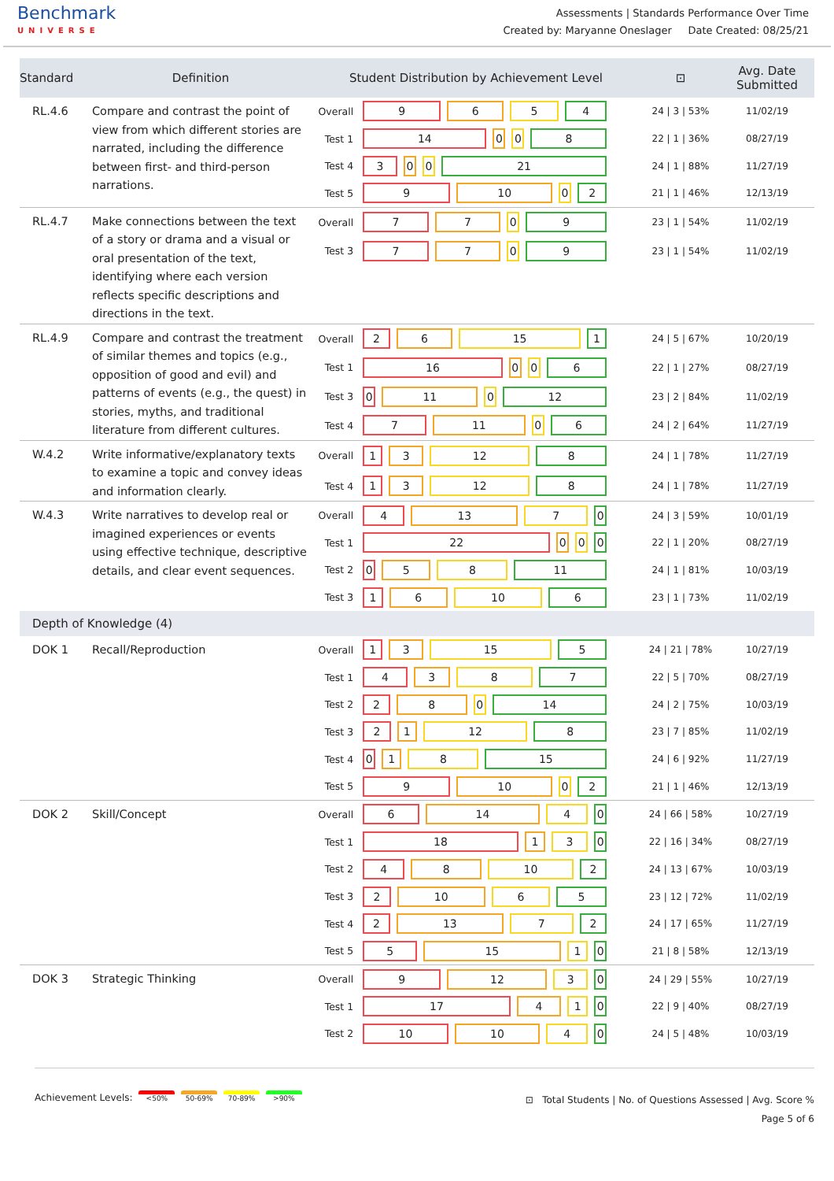Benchmark
UNIVERSE
Assessments | Standards Performance Over Time
Created by: Maryanne Oneslager Date Created: 08/25/21
| Standard | Definition | Student Distribution by Achievement Level | | ⊡ | Avg. Date Submitted |
| --- | --- | --- | --- | --- | --- |
| RL.4.6 | Compare and contrast the point of view from which different stories are narrated, including the difference between first- and third-person narrations. | Overall | 9 6 5 4 | 24 / 3 / 53% | 11/02/19 |
| | | Test 1 | 14 0 0 8 | 22 / 1 / 36% | 08/27/19 |
| | | Test 4 | 3 0 0 21 | 24 / 1 / 88% | 11/27/19 |
| | | Test 5 | 9 10 0 2 | 21 / 1 / 46% | 12/13/19 |
| RL.4.7 | Make connections between the text of a story or drama and a visual or oral presentation of the text, identifying where each version reflects specific descriptions and directions in the text. | Overall | 7 7 0 9 | 23 / 1 / 54% | 11/02/19 |
| | | Test 3 | 7 7 0 9 | 23 / 1 / 54% | 11/02/19 |
| RL.4.9 | Compare and contrast the treatment of similar themes and topics (e.g., opposition of good and evil) and patterns of events (e.g., the quest) in stories, myths, and traditional literature from different cultures. | Overall | 2 6 15 1 | 24 / 5 / 67% | 10/20/19 |
| | | Test 1 | 16 0 0 6 | 22 / 1 / 27% | 08/27/19 |
| | | Test 3 | 0 11 0 12 | 23 / 2 / 84% | 11/02/19 |
| | | Test 4 | 7 11 0 6 | 24 / 2 / 64% | 11/27/19 |
| W.4.2 | Write informative/explanatory texts to examine a topic and convey ideas and information clearly. | Overall | 1 3 12 8 | 24 / 1 / 78% | 11/27/19 |
| | | Test 4 | 1 3 12 8 | 24 / 1 / 78% | 11/27/19 |
| W.4.3 | Write narratives to develop real or imagined experiences or events using effective technique, descriptive details, and clear event sequences. | Overall | 4 13 7 0 | 24 / 3 / 59% | 10/01/19 |
| | | Test 1 | 22 0 0 0 | 22 / 1 / 20% | 08/27/19 |
| | | Test 2 | 0 5 8 11 | 24 / 1 / 81% | 10/03/19 |
| | | Test 3 | 1 6 10 6 | 23 / 1 / 73% | 11/02/19 |
| Depth of Knowledge (4) | | | | | |
| DOK 1 | Recall/Reproduction | Overall | 1 3 15 5 | 24 / 21 / 78% | 10/27/19 |
| | | Test 1 | 4 3 8 7 | 22 / 5 / 70% | 08/27/19 |
| | | Test 2 | 2 8 0 14 | 24 / 2 / 75% | 10/03/19 |
| | | Test 3 | 2 1 12 8 | 23 / 7 / 85% | 11/02/19 |
| | | Test 4 | 0 1 8 15 | 24 / 6 / 92% | 11/27/19 |
| | | Test 5 | 9 10 0 2 | 21 / 1 / 46% | 12/13/19 |
| DOK 2 | Skill/Concept | Overall | 6 14 4 0 | 24 / 66 / 58% | 10/27/19 |
| | | Test 1 | 18 1 3 0 | 22 / 16 / 34% | 08/27/19 |
| | | Test 2 | 4 8 10 2 | 24 / 13 / 67% | 10/03/19 |
| | | Test 3 | 2 10 6 5 | 23 / 12 / 72% | 11/02/19 |
| | | Test 4 | 2 13 7 2 | 24 / 17 / 65% | 11/27/19 |
| | | Test 5 | 5 15 1 0 | 21 / 8 / 58% | 12/13/19 |
| DOK 3 | Strategic Thinking | Overall | 9 12 3 0 | 24 / 29 / 55% | 10/27/19 |
| | | Test 1 | 17 4 1 0 | 22 / 9 / 40% | 08/27/19 |
| | | Test 2 | 10 10 4 0 | 24 / 5 / 48% | 10/03/19 |
Achievement Levels: <50% 50-69% 70-89% >90%
⊡ Total Students | No. of Questions Assessed | Avg. Score %
Page 5 of 6